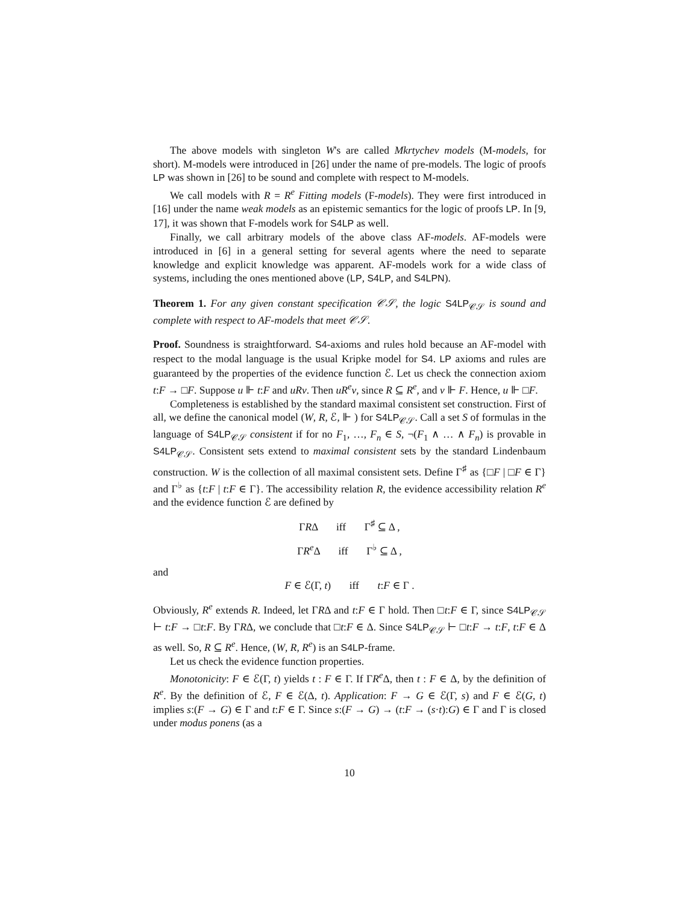The above models with singleton W's are called Mkrtychev models (M-models, for short). M-models were introduced in [26] under the name of pre-models. The logic of proofs LP was shown in [26] to be sound and complete with respect to M-models.
We call models with R = R<sup>e</sup> Fitting models (F-models). They were first introduced in [16] under the name weak models as an epistemic semantics for the logic of proofs LP. In [9, 17], it was shown that F-models work for S4LP as well.
Finally, we call arbitrary models of the above class AF-models. AF-models were introduced in [6] in a general setting for several agents where the need to separate knowledge and explicit knowledge was apparent. AF-models work for a wide class of systems, including the ones mentioned above (LP, S4LP, and S4LPN).
Theorem 1. For any given constant specification 𝒞𝒮, the logic S4LP<sub>𝒞𝒮</sub> is sound and complete with respect to AF-models that meet 𝒞𝒮.
Proof. Soundness is straightforward. S4-axioms and rules hold because an AF-model with respect to the modal language is the usual Kripke model for S4. LP axioms and rules are guaranteed by the properties of the evidence function ℰ. Let us check the connection axiom t:F → □F. Suppose u ⊩ t:F and uRv. Then uR<sup>e</sup>v, since R ⊆ R<sup>e</sup>, and v ⊩ F. Hence, u ⊩ □F.
Completeness is established by the standard maximal consistent set construction. First of all, we define the canonical model (W, R, ℰ, ⊩ ) for S4LP<sub>𝒞𝒮</sub>. Call a set S of formulas in the language of S4LP<sub>𝒞𝒮</sub> consistent if for no F<sub>1</sub>, …, F<sub>n</sub> ∈ S, ¬(F<sub>1</sub> ∧ … ∧ F<sub>n</sub>) is provable in S4LP<sub>𝒞𝒮</sub>. Consistent sets extend to maximal consistent sets by the standard Lindenbaum construction. W is the collection of all maximal consistent sets. Define Γ<sup>♯</sup> as {□F | □F ∈ Γ} and Γ<sup>♭</sup> as {t:F | t:F ∈ Γ}. The accessibility relation R, the evidence accessibility relation R<sup>e</sup> and the evidence function ℰ are defined by
ΓRΔ iff Γ<sup>♯</sup> ⊆ Δ ,
ΓR<sup>e</sup> Δ iff Γ<sup>♭</sup> ⊆ Δ ,
and
F ∈ ℰ(Γ, t) iff t:F ∈ Γ .
Obviously, R<sup>e</sup> extends R. Indeed, let ΓRΔ and t:F ∈ Γ hold. Then □t:F ∈ Γ, since S4LP<sub>𝒞𝒮</sub> ⊢ t:F → □t:F. By ΓRΔ, we conclude that □t:F ∈ Δ. Since S4LP<sub>𝒞𝒮</sub> ⊢ □t:F → t:F, t:F ∈ Δ as well. So, R ⊆ R<sup>e</sup>. Hence, (W, R, R<sup>e</sup>) is an S4LP-frame.
Let us check the evidence function properties.
Monotonicity: F ∈ ℰ(Γ, t) yields t : F ∈ Γ. If ΓR<sup>e</sup> Δ, then t : F ∈ Δ, by the definition of R<sup>e</sup>. By the definition of ℰ, F ∈ ℰ(Δ, t). Application: F → G ∈ ℰ(Γ, s) and F ∈ ℰ(G, t) implies s:(F → G) ∈ Γ and t:F ∈ Γ. Since s:(F → G) → (t:F → (s·t):G) ∈ Γ and Γ is closed under modus ponens (as a
10